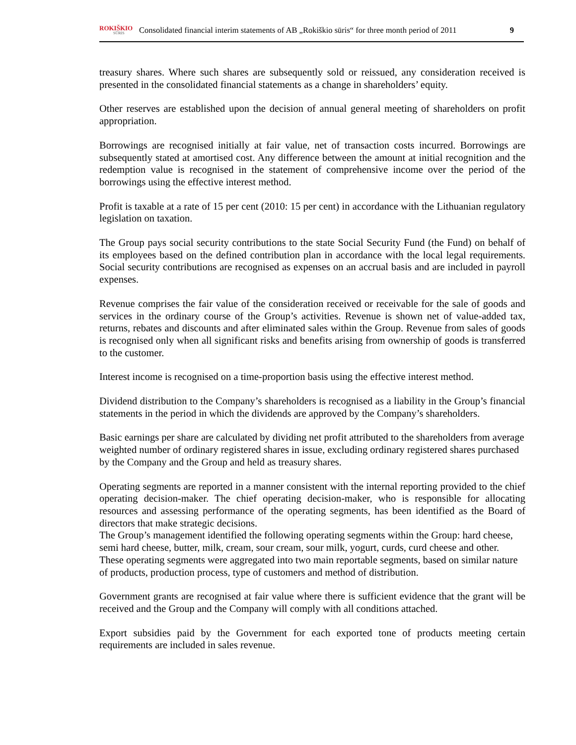ROKIŠKIO
SŪRIS
Consolidated financial interim statements of AB „Rokiškio sūris“ for three month period of 2011
9
treasury shares. Where such shares are subsequently sold or reissued, any consideration received is presented in the consolidated financial statements as a change in shareholders’ equity.
Other reserves are established upon the decision of annual general meeting of shareholders on profit appropriation.
Borrowings are recognised initially at fair value, net of transaction costs incurred. Borrowings are subsequently stated at amortised cost. Any difference between the amount at initial recognition and the redemption value is recognised in the statement of comprehensive income over the period of the borrowings using the effective interest method.
Profit is taxable at a rate of 15 per cent (2010: 15 per cent) in accordance with the Lithuanian regulatory legislation on taxation.
The Group pays social security contributions to the state Social Security Fund (the Fund) on behalf of its employees based on the defined contribution plan in accordance with the local legal requirements. Social security contributions are recognised as expenses on an accrual basis and are included in payroll expenses.
Revenue comprises the fair value of the consideration received or receivable for the sale of goods and services in the ordinary course of the Group’s activities. Revenue is shown net of value-added tax, returns, rebates and discounts and after eliminated sales within the Group. Revenue from sales of goods is recognised only when all significant risks and benefits arising from ownership of goods is transferred to the customer.
Interest income is recognised on a time-proportion basis using the effective interest method.
Dividend distribution to the Company’s shareholders is recognised as a liability in the Group’s financial statements in the period in which the dividends are approved by the Company’s shareholders.
Basic earnings per share are calculated by dividing net profit attributed to the shareholders from average weighted number of ordinary registered shares in issue, excluding ordinary registered shares purchased by the Company and the Group and held as treasury shares.
Operating segments are reported in a manner consistent with the internal reporting provided to the chief operating decision-maker. The chief operating decision-maker, who is responsible for allocating resources and assessing performance of the operating segments, has been identified as the Board of directors that make strategic decisions.
The Group’s management identified the following operating segments within the Group: hard cheese, semi hard cheese, butter, milk, cream, sour cream, sour milk, yogurt, curds, curd cheese and other. These operating segments were aggregated into two main reportable segments, based on similar nature of products, production process, type of customers and method of distribution.
Government grants are recognised at fair value where there is sufficient evidence that the grant will be received and the Group and the Company will comply with all conditions attached.
Export subsidies paid by the Government for each exported tone of products meeting certain requirements are included in sales revenue.